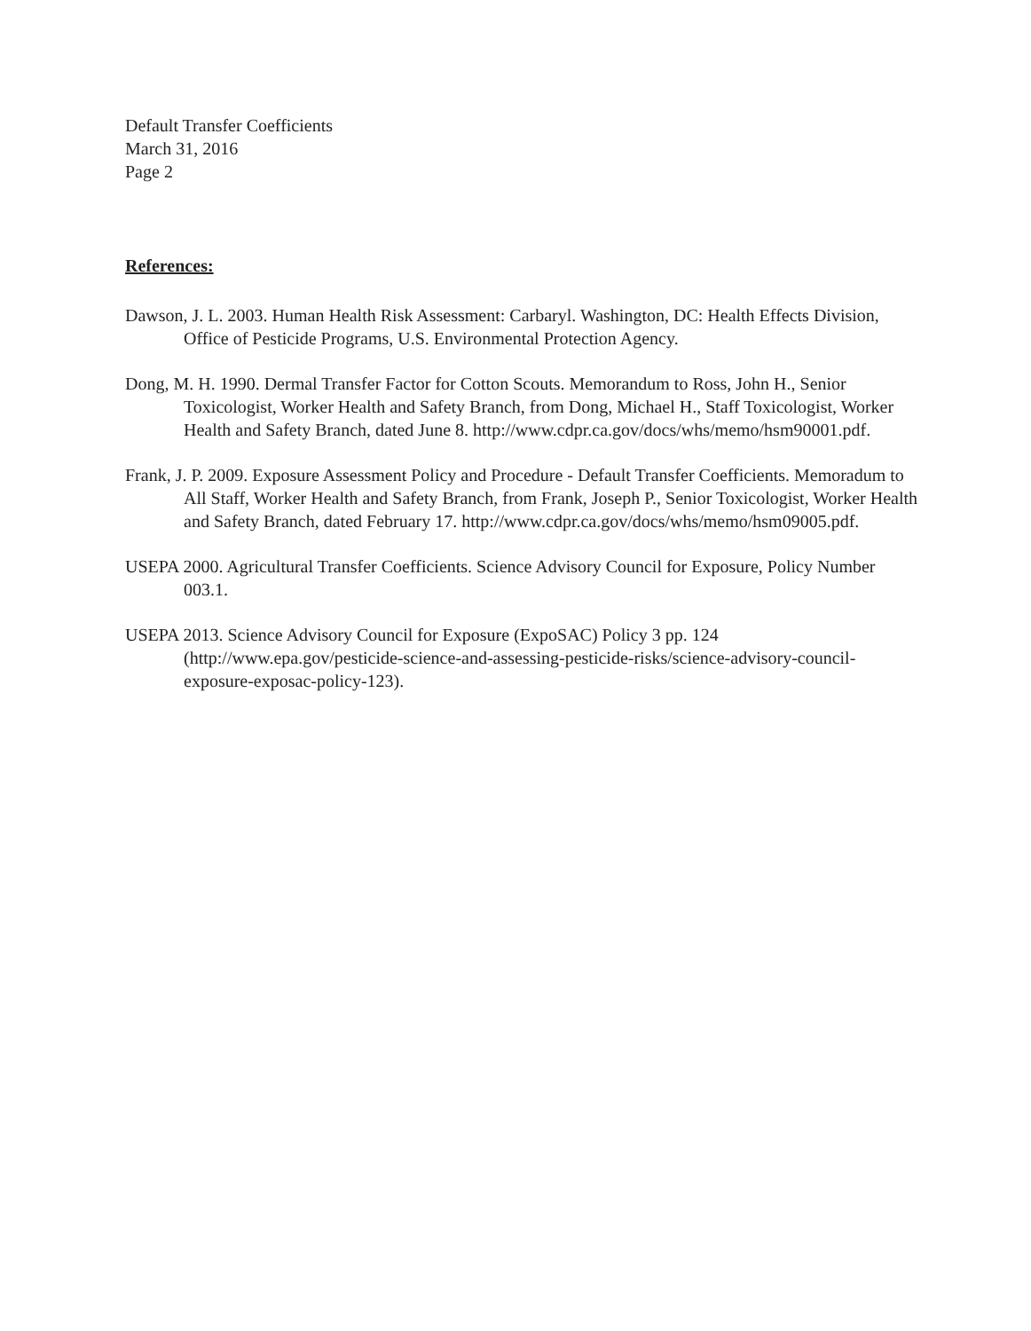Default Transfer Coefficients
March 31, 2016
Page 2
References:
Dawson, J. L. 2003. Human Health Risk Assessment: Carbaryl. Washington, DC: Health Effects Division, Office of Pesticide Programs, U.S. Environmental Protection Agency.
Dong, M. H. 1990. Dermal Transfer Factor for Cotton Scouts. Memorandum to Ross, John H., Senior Toxicologist, Worker Health and Safety Branch, from Dong, Michael H., Staff Toxicologist, Worker Health and Safety Branch, dated June 8. http://www.cdpr.ca.gov/docs/whs/memo/hsm90001.pdf.
Frank, J. P. 2009. Exposure Assessment Policy and Procedure - Default Transfer Coefficients. Memoradum to All Staff, Worker Health and Safety Branch, from Frank, Joseph P., Senior Toxicologist, Worker Health and Safety Branch, dated February 17. http://www.cdpr.ca.gov/docs/whs/memo/hsm09005.pdf.
USEPA 2000. Agricultural Transfer Coefficients. Science Advisory Council for Exposure, Policy Number 003.1.
USEPA 2013. Science Advisory Council for Exposure (ExpoSAC) Policy 3 pp. 124 (http://www.epa.gov/pesticide-science-and-assessing-pesticide-risks/science-advisory-council-exposure-exposac-policy-123).